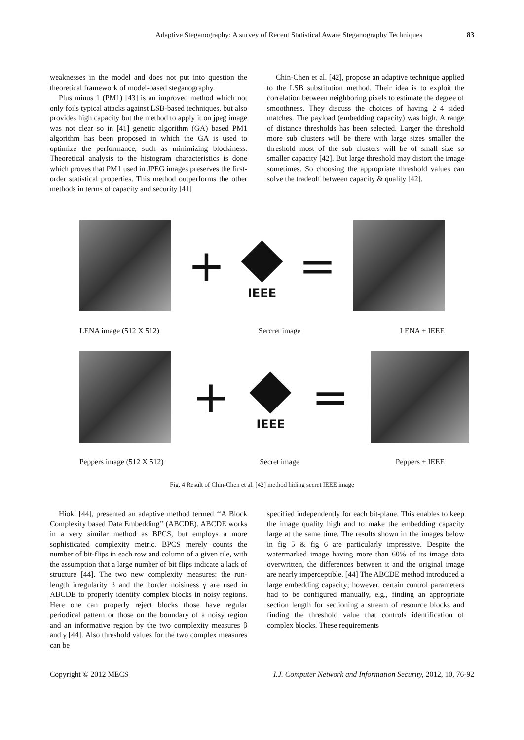Adaptive Steganography: A survey of Recent Statistical Aware Steganography Techniques 83
weaknesses in the model and does not put into question the theoretical framework of model-based steganography.
Plus minus 1 (PM1) [43] is an improved method which not only foils typical attacks against LSB-based techniques, but also provides high capacity but the method to apply it on jpeg image was not clear so in [41] genetic algorithm (GA) based PM1 algorithm has been proposed in which the GA is used to optimize the performance, such as minimizing blockiness. Theoretical analysis to the histogram characteristics is done which proves that PM1 used in JPEG images preserves the first-order statistical properties. This method outperforms the other methods in terms of capacity and security [41]
Chin-Chen et al. [42], propose an adaptive technique applied to the LSB substitution method. Their idea is to exploit the correlation between neighboring pixels to estimate the degree of smoothness. They discuss the choices of having 2–4 sided matches. The payload (embedding capacity) was high. A range of distance thresholds has been selected. Larger the threshold more sub clusters will be there with large sizes smaller the threshold most of the sub clusters will be of small size so smaller capacity [42]. But large threshold may distort the image sometimes. So choosing the appropriate threshold values can solve the tradeoff between capacity & quality [42].
+
IEEE
=
LENA image (512 X 512) Sercret image LENA + IEEE
+
IEEE
=
Peppers image (512 X 512) Secret image Peppers + IEEE
Fig. 4 Result of Chin-Chen et al. [42] method hiding secret IEEE image
Hioki [44], presented an adaptive method termed ‘‘A Block Complexity based Data Embedding’’ (ABCDE). ABCDE works in a very similar method as BPCS, but employs a more sophisticated complexity metric. BPCS merely counts the number of bit-flips in each row and column of a given tile, with the assumption that a large number of bit flips indicate a lack of structure [44]. The two new complexity measures: the run-length irregularity β and the border noisiness γ are used in ABCDE to properly identify complex blocks in noisy regions. Here one can properly reject blocks those have regular periodical pattern or those on the boundary of a noisy region and an informative region by the two complexity measures β and γ [44]. Also threshold values for the two complex measures can be
specified independently for each bit-plane. This enables to keep the image quality high and to make the embedding capacity large at the same time. The results shown in the images below in fig 5 & fig 6 are particularly impressive. Despite the watermarked image having more than 60% of its image data overwritten, the differences between it and the original image are nearly imperceptible. [44] The ABCDE method introduced a large embedding capacity; however, certain control parameters had to be configured manually, e.g., finding an appropriate section length for sectioning a stream of resource blocks and finding the threshold value that controls identification of complex blocks. These requirements
Copyright © 2012 MECS I.J. Computer Network and Information Security, 2012, 10, 76-92